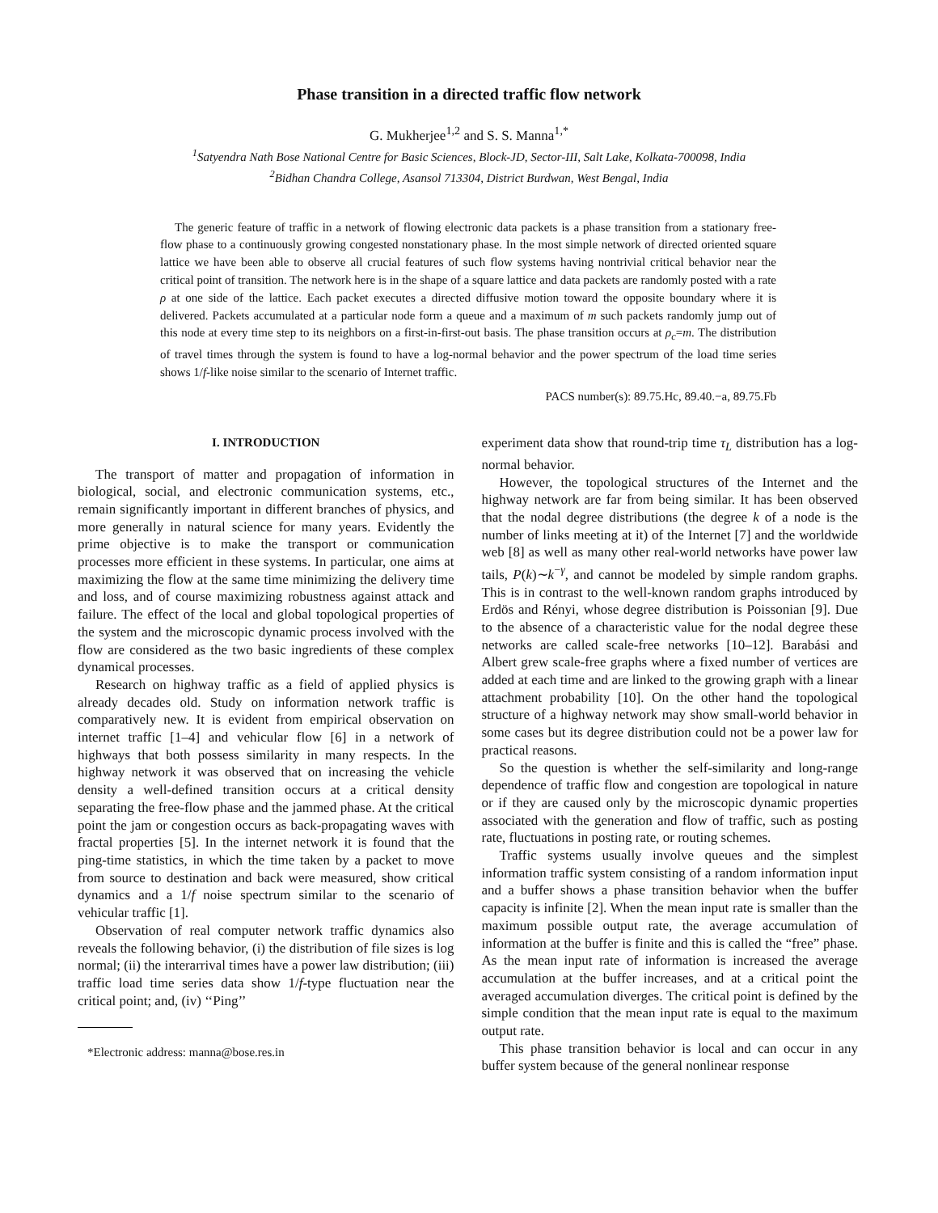Phase transition in a directed traffic flow network
G. Mukherjee<sup>1,2</sup> and S. S. Manna<sup>1,*</sup>
<sup>1</sup> Satyendra Nath Bose National Centre for Basic Sciences, Block-JD, Sector-III, Salt Lake, Kolkata-700098, India
<sup>2</sup> Bidhan Chandra College, Asansol 713304, District Burdwan, West Bengal, India
The generic feature of traffic in a network of flowing electronic data packets is a phase transition from a stationary free-flow phase to a continuously growing congested nonstationary phase. In the most simple network of directed oriented square lattice we have been able to observe all crucial features of such flow systems having nontrivial critical behavior near the critical point of transition. The network here is in the shape of a square lattice and data packets are randomly posted with a rate ρ at one side of the lattice. Each packet executes a directed diffusive motion toward the opposite boundary where it is delivered. Packets accumulated at a particular node form a queue and a maximum of m such packets randomly jump out of this node at every time step to its neighbors on a first-in-first-out basis. The phase transition occurs at ρ<sub>c</sub>=m. The distribution of travel times through the system is found to have a log-normal behavior and the power spectrum of the load time series shows 1/f-like noise similar to the scenario of Internet traffic.
PACS number(s): 89.75.Hc, 89.40.−a, 89.75.Fb
I. INTRODUCTION
The transport of matter and propagation of information in biological, social, and electronic communication systems, etc., remain significantly important in different branches of physics, and more generally in natural science for many years. Evidently the prime objective is to make the transport or communication processes more efficient in these systems. In particular, one aims at maximizing the flow at the same time minimizing the delivery time and loss, and of course maximizing robustness against attack and failure. The effect of the local and global topological properties of the system and the microscopic dynamic process involved with the flow are considered as the two basic ingredients of these complex dynamical processes.
Research on highway traffic as a field of applied physics is already decades old. Study on information network traffic is comparatively new. It is evident from empirical observation on internet traffic [1–4] and vehicular flow [6] in a network of highways that both possess similarity in many respects. In the highway network it was observed that on increasing the vehicle density a well-defined transition occurs at a critical density separating the free-flow phase and the jammed phase. At the critical point the jam or congestion occurs as back-propagating waves with fractal properties [5]. In the internet network it is found that the ping-time statistics, in which the time taken by a packet to move from source to destination and back were measured, show critical dynamics and a 1/f noise spectrum similar to the scenario of vehicular traffic [1].
Observation of real computer network traffic dynamics also reveals the following behavior, (i) the distribution of file sizes is log normal; (ii) the interarrival times have a power law distribution; (iii) traffic load time series data show 1/f-type fluctuation near the critical point; and, (iv) ‘‘Ping’’
*Electronic address: manna@bose.res.in
experiment data show that round-trip time τ<sub>L</sub> distribution has a log-normal behavior.
However, the topological structures of the Internet and the highway network are far from being similar. It has been observed that the nodal degree distributions (the degree k of a node is the number of links meeting at it) of the Internet [7] and the worldwide web [8] as well as many other real-world networks have power law tails, P(k)∼k<sup>−γ</sup>, and cannot be modeled by simple random graphs. This is in contrast to the well-known random graphs introduced by Erdös and Rényi, whose degree distribution is Poissonian [9]. Due to the absence of a characteristic value for the nodal degree these networks are called scale-free networks [10–12]. Barabási and Albert grew scale-free graphs where a fixed number of vertices are added at each time and are linked to the growing graph with a linear attachment probability [10]. On the other hand the topological structure of a highway network may show small-world behavior in some cases but its degree distribution could not be a power law for practical reasons.
So the question is whether the self-similarity and long-range dependence of traffic flow and congestion are topological in nature or if they are caused only by the microscopic dynamic properties associated with the generation and flow of traffic, such as posting rate, fluctuations in posting rate, or routing schemes.
Traffic systems usually involve queues and the simplest information traffic system consisting of a random information input and a buffer shows a phase transition behavior when the buffer capacity is infinite [2]. When the mean input rate is smaller than the maximum possible output rate, the average accumulation of information at the buffer is finite and this is called the “free” phase. As the mean input rate of information is increased the average accumulation at the buffer increases, and at a critical point the averaged accumulation diverges. The critical point is defined by the simple condition that the mean input rate is equal to the maximum output rate.
This phase transition behavior is local and can occur in any buffer system because of the general nonlinear response